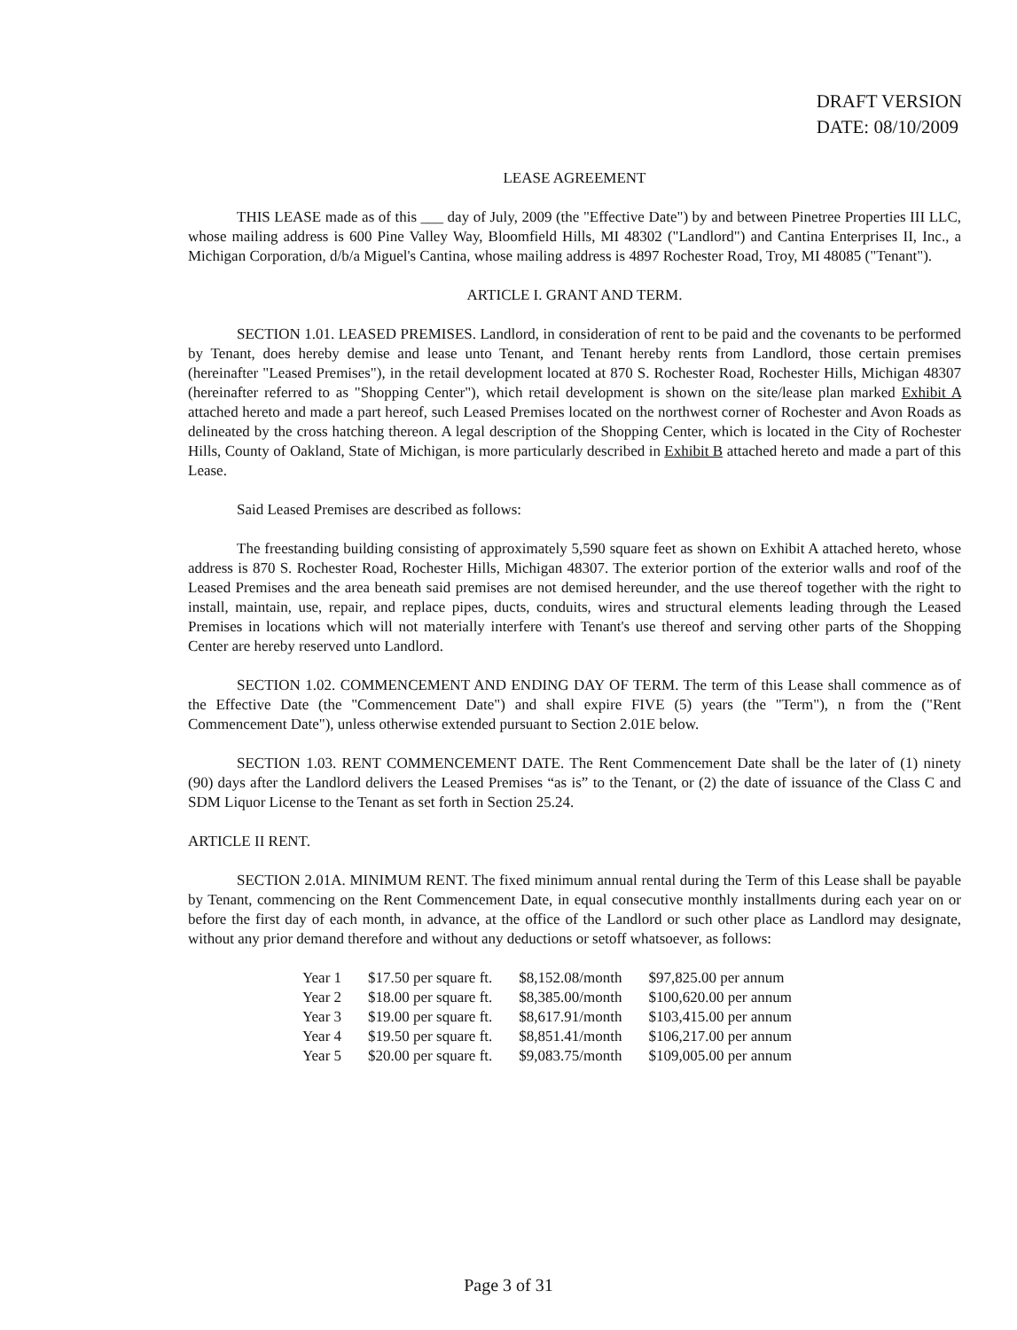DRAFT VERSION
DATE: 08/10/2009
LEASE AGREEMENT
THIS LEASE made as of this ___ day of July, 2009 (the "Effective Date") by and between Pinetree Properties III LLC, whose mailing address is 600 Pine Valley Way, Bloomfield Hills, MI 48302 ("Landlord") and Cantina Enterprises II, Inc., a Michigan Corporation, d/b/a Miguel's Cantina, whose mailing address is 4897 Rochester Road, Troy, MI 48085 ("Tenant").
ARTICLE I. GRANT AND TERM.
SECTION 1.01. LEASED PREMISES. Landlord, in consideration of rent to be paid and the covenants to be performed by Tenant, does hereby demise and lease unto Tenant, and Tenant hereby rents from Landlord, those certain premises (hereinafter "Leased Premises"), in the retail development located at 870 S. Rochester Road, Rochester Hills, Michigan 48307 (hereinafter referred to as "Shopping Center"), which retail development is shown on the site/lease plan marked Exhibit A attached hereto and made a part hereof, such Leased Premises located on the northwest corner of Rochester and Avon Roads as delineated by the cross hatching thereon. A legal description of the Shopping Center, which is located in the City of Rochester Hills, County of Oakland, State of Michigan, is more particularly described in Exhibit B attached hereto and made a part of this Lease.
Said Leased Premises are described as follows:
The freestanding building consisting of approximately 5,590 square feet as shown on Exhibit A attached hereto, whose address is 870 S. Rochester Road, Rochester Hills, Michigan 48307. The exterior portion of the exterior walls and roof of the Leased Premises and the area beneath said premises are not demised hereunder, and the use thereof together with the right to install, maintain, use, repair, and replace pipes, ducts, conduits, wires and structural elements leading through the Leased Premises in locations which will not materially interfere with Tenant's use thereof and serving other parts of the Shopping Center are hereby reserved unto Landlord.
SECTION 1.02. COMMENCEMENT AND ENDING DAY OF TERM. The term of this Lease shall commence as of the Effective Date (the "Commencement Date") and shall expire FIVE (5) years (the "Term"), n from the ("Rent Commencement Date"), unless otherwise extended pursuant to Section 2.01E below.
SECTION 1.03. RENT COMMENCEMENT DATE. The Rent Commencement Date shall be the later of (1) ninety (90) days after the Landlord delivers the Leased Premises “as is” to the Tenant, or (2) the date of issuance of the Class C and SDM Liquor License to the Tenant as set forth in Section 25.24.
ARTICLE II RENT.
SECTION 2.01A. MINIMUM RENT. The fixed minimum annual rental during the Term of this Lease shall be payable by Tenant, commencing on the Rent Commencement Date, in equal consecutive monthly installments during each year on or before the first day of each month, in advance, at the office of the Landlord or such other place as Landlord may designate, without any prior demand therefore and without any deductions or setoff whatsoever, as follows:
| Year 1 | $17.50 per square ft. | $8,152.08/month | $97,825.00 per annum |
| Year 2 | $18.00 per square ft. | $8,385.00/month | $100,620.00 per annum |
| Year 3 | $19.00 per square ft. | $8,617.91/month | $103,415.00 per annum |
| Year 4 | $19.50 per square ft. | $8,851.41/month | $106,217.00 per annum |
| Year 5 | $20.00 per square ft. | $9,083.75/month | $109,005.00 per annum |
Page 3 of 31